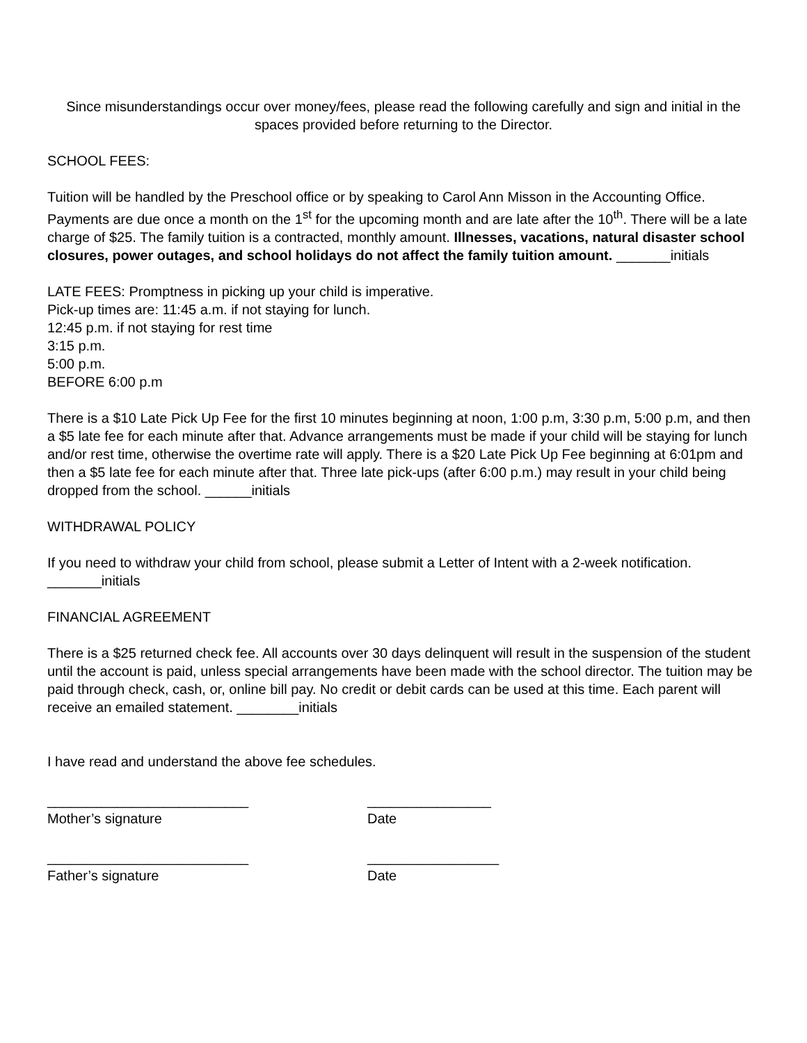Since misunderstandings occur over money/fees, please read the following carefully and sign and initial in the spaces provided before returning to the Director.
SCHOOL FEES:
Tuition will be handled by the Preschool office or by speaking to Carol Ann Misson in the Accounting Office. Payments are due once a month on the 1<sup>st</sup> for the upcoming month and are late after the 10<sup>th</sup>. There will be a late charge of $25. The family tuition is a contracted, monthly amount. Illnesses, vacations, natural disaster school closures, power outages, and school holidays do not affect the family tuition amount. _______initials
LATE FEES: Promptness in picking up your child is imperative.
Pick-up times are: 11:45 a.m. if not staying for lunch.
12:45 p.m. if not staying for rest time
3:15 p.m.
5:00 p.m.
BEFORE 6:00 p.m
There is a $10 Late Pick Up Fee for the first 10 minutes beginning at noon, 1:00 p.m, 3:30 p.m, 5:00 p.m, and then a $5 late fee for each minute after that. Advance arrangements must be made if your child will be staying for lunch and/or rest time, otherwise the overtime rate will apply. There is a $20 Late Pick Up Fee beginning at 6:01pm and then a $5 late fee for each minute after that. Three late pick-ups (after 6:00 p.m.) may result in your child being dropped from the school. ______initials
WITHDRAWAL POLICY
If you need to withdraw your child from school, please submit a Letter of Intent with a 2-week notification. _______initials
FINANCIAL AGREEMENT
There is a $25 returned check fee. All accounts over 30 days delinquent will result in the suspension of the student until the account is paid, unless special arrangements have been made with the school director. The tuition may be paid through check, cash, or, online bill pay. No credit or debit cards can be used at this time. Each parent will receive an emailed statement. ________initials
I have read and understand the above fee schedules.
__________________________
Mother’s signature
________________
Date
__________________________
Father’s signature
_________________
Date